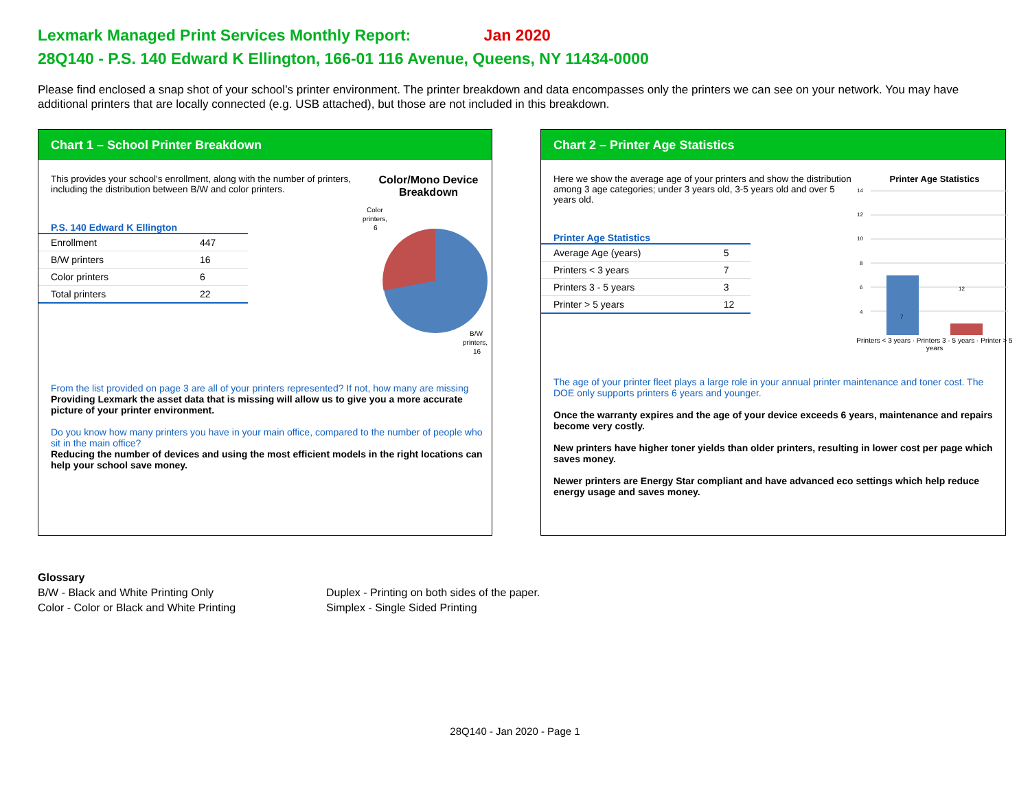Lexmark Managed Print Services Monthly Report: Jan 2020
28Q140 - P.S. 140 Edward K Ellington, 166-01 116 Avenue, Queens, NY 11434-0000
Please find enclosed a snap shot of your school’s printer environment. The printer breakdown and data encompasses only the printers we can see on your network. You may have additional printers that are locally connected (e.g. USB attached), but those are not included in this breakdown.
Chart 1 – School Printer Breakdown
This provides your school's enrollment, along with the number of printers, including the distribution between B/W and color printers.
P.S. 140 Edward K Ellington
| Enrollment | 447 |
| B/W printers | 16 |
| Color printers | 6 |
| Total printers | 22 |
Color/Mono Device
Breakdown
Color
printers,
6
B/W
printers,
16
From the list provided on page 3 are all of your printers represented? If not, how many are missing
Providing Lexmark the asset data that is missing will allow us to give you a more accurate picture of your printer environment.
Do you know how many printers you have in your main office, compared to the number of people who sit in the main office?
Reducing the number of devices and using the most efficient models in the right locations can help your school save money.
Chart 2 – Printer Age Statistics
Here we show the average age of your printers and show the distribution among 3 age categories; under 3 years old, 3-5 years old and over 5 years old.
Printer Age Statistics
| Average Age (years) | 5 |
| Printers < 3 years | 7 |
| Printers 3 - 5 years | 3 |
| Printer > 5 years | 12 |
Printer Age Statistics
14
12
10
8
6
4
2
0
7
12
Printers < 3 years · Printers 3 - 5 years · Printer > 5 years
The age of your printer fleet plays a large role in your annual printer maintenance and toner cost. The DOE only supports printers 6 years and younger.
Once the warranty expires and the age of your device exceeds 6 years, maintenance and repairs become very costly.
New printers have higher toner yields than older printers, resulting in lower cost per page which saves money.
Newer printers are Energy Star compliant and have advanced eco settings which help reduce energy usage and saves money.
Glossary
B/W - Black and White Printing Only
Color - Color or Black and White Printing
Duplex - Printing on both sides of the paper.
Simplex - Single Sided Printing
28Q140 - Jan 2020 - Page 1